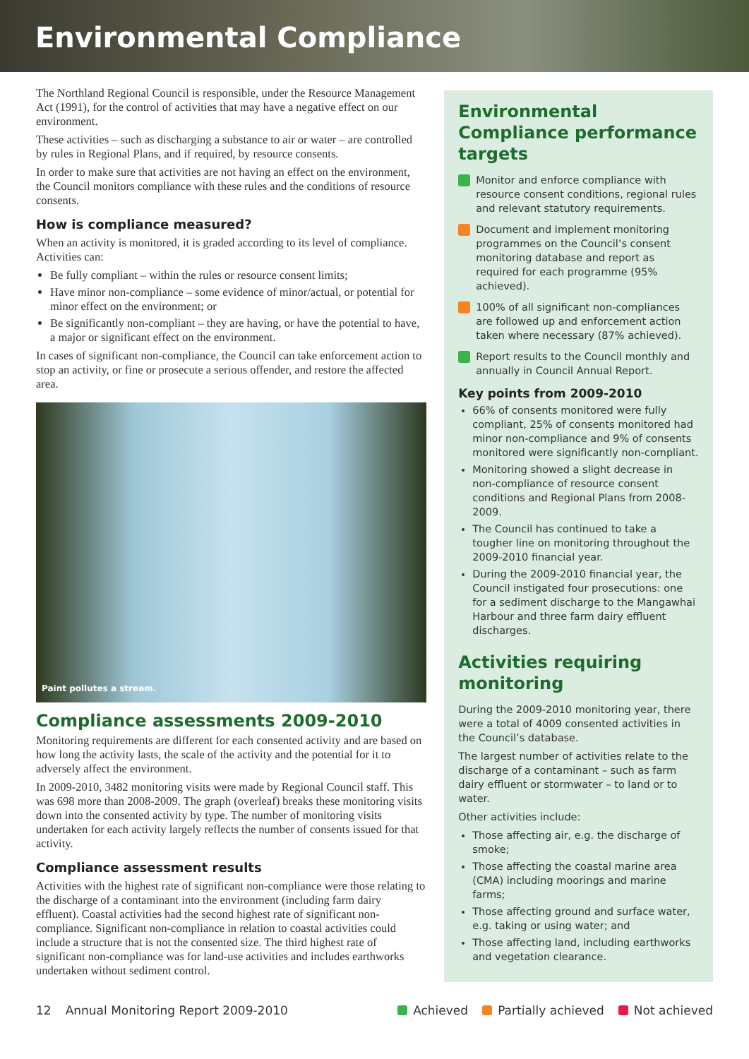Environmental Compliance
The Northland Regional Council is responsible, under the Resource Management Act (1991), for the control of activities that may have a negative effect on our environment.
These activities – such as discharging a substance to air or water – are controlled by rules in Regional Plans, and if required, by resource consents.
In order to make sure that activities are not having an effect on the environment, the Council monitors compliance with these rules and the conditions of resource consents.
How is compliance measured?
When an activity is monitored, it is graded according to its level of compliance. Activities can:
Be fully compliant – within the rules or resource consent limits;
Have minor non-compliance – some evidence of minor/actual, or potential for minor effect on the environment; or
Be significantly non-compliant – they are having, or have the potential to have, a major or significant effect on the environment.
In cases of significant non-compliance, the Council can take enforcement action to stop an activity, or fine or prosecute a serious offender, and restore the affected area.
Paint pollutes a stream.
Compliance assessments 2009-2010
Monitoring requirements are different for each consented activity and are based on how long the activity lasts, the scale of the activity and the potential for it to adversely affect the environment.
In 2009-2010, 3482 monitoring visits were made by Regional Council staff. This was 698 more than 2008-2009. The graph (overleaf) breaks these monitoring visits down into the consented activity by type. The number of monitoring visits undertaken for each activity largely reflects the number of consents issued for that activity.
Compliance assessment results
Activities with the highest rate of significant non-compliance were those relating to the discharge of a contaminant into the environment (including farm dairy effluent). Coastal activities had the second highest rate of significant non-compliance. Significant non-compliance in relation to coastal activities could include a structure that is not the consented size. The third highest rate of significant non-compliance was for land-use activities and includes earthworks undertaken without sediment control.
Environmental Compliance performance targets
Monitor and enforce compliance with resource consent conditions, regional rules and relevant statutory requirements.
Document and implement monitoring programmes on the Council’s consent monitoring database and report as required for each programme (95% achieved).
100% of all significant non-compliances are followed up and enforcement action taken where necessary (87% achieved).
Report results to the Council monthly and annually in Council Annual Report.
Key points from 2009-2010
66% of consents monitored were fully compliant, 25% of consents monitored had minor non-compliance and 9% of consents monitored were significantly non-compliant.
Monitoring showed a slight decrease in non-compliance of resource consent conditions and Regional Plans from 2008-2009.
The Council has continued to take a tougher line on monitoring throughout the 2009-2010 financial year.
During the 2009-2010 financial year, the Council instigated four prosecutions: one for a sediment discharge to the Mangawhai Harbour and three farm dairy effluent discharges.
Activities requiring monitoring
During the 2009-2010 monitoring year, there were a total of 4009 consented activities in the Council’s database.
The largest number of activities relate to the discharge of a contaminant – such as farm dairy effluent or stormwater – to land or to water.
Other activities include:
Those affecting air, e.g. the discharge of smoke;
Those affecting the coastal marine area (CMA) including moorings and marine farms;
Those affecting ground and surface water, e.g. taking or using water; and
Those affecting land, including earthworks and vegetation clearance.
12 Annual Monitoring Report 2009-2010 Achieved Partially achieved Not achieved